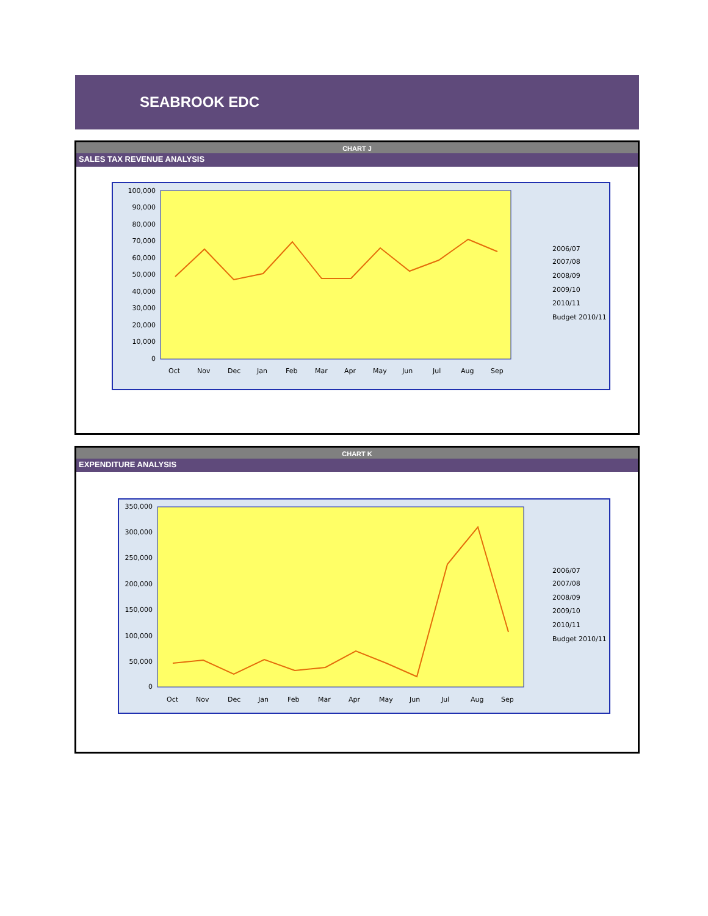SEABROOK EDC
CHART J
SALES TAX REVENUE ANALYSIS
100,000
90,000
80,000
70,000
60,000
50,000
40,000
30,000
20,000
10,000
0
Oct
Nov
Dec
Jan
Feb
Mar
Apr
May
Jun
Jul
Aug
Sep
2006/07
2007/08
2008/09
2009/10
2010/11
Budget 2010/11
CHART K
EXPENDITURE ANALYSIS
350,000
300,000
250,000
200,000
150,000
100,000
50,000
0
Oct
Nov
Dec
Jan
Feb
Mar
Apr
May
Jun
Jul
Aug
Sep
2006/07
2007/08
2008/09
2009/10
2010/11
Budget 2010/11